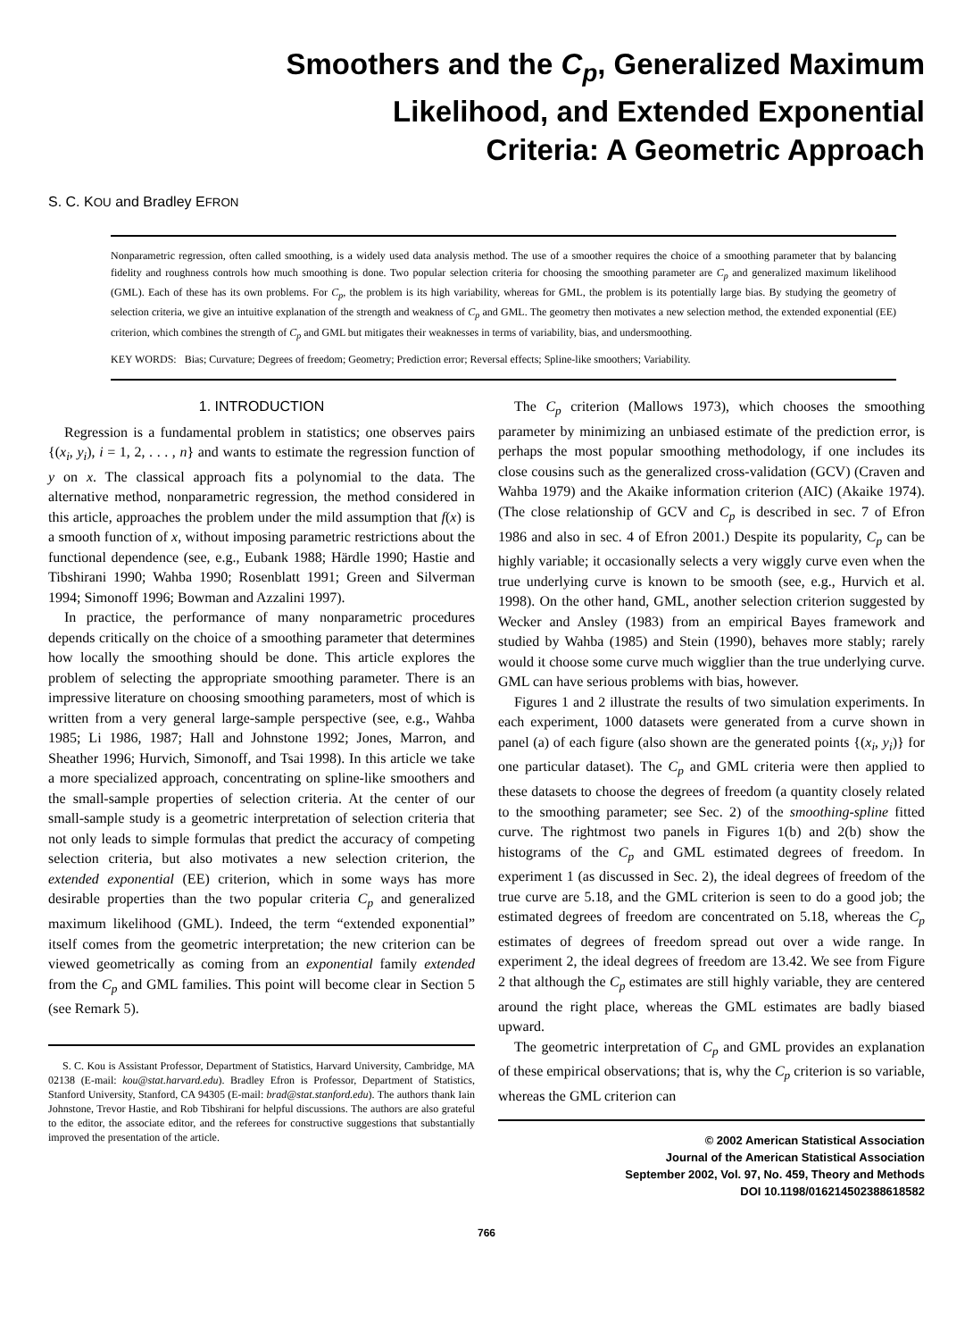Smoothers and the C<sub>p</sub>, Generalized Maximum
Likelihood, and Extended Exponential
Criteria: A Geometric Approach
S. C. KOU and Bradley EFRON
Nonparametric regression, often called smoothing, is a widely used data analysis method. The use of a smoother requires the choice of a smoothing parameter that by balancing fidelity and roughness controls how much smoothing is done. Two popular selection criteria for choosing the smoothing parameter are C<sub>p</sub> and generalized maximum likelihood (GML). Each of these has its own problems. For C<sub>p</sub>, the problem is its high variability, whereas for GML, the problem is its potentially large bias. By studying the geometry of selection criteria, we give an intuitive explanation of the strength and weakness of C<sub>p</sub> and GML. The geometry then motivates a new selection method, the extended exponential (EE) criterion, which combines the strength of C<sub>p</sub> and GML but mitigates their weaknesses in terms of variability, bias, and undersmoothing.
KEY WORDS: Bias; Curvature; Degrees of freedom; Geometry; Prediction error; Reversal effects; Spline-like smoothers; Variability.
1. INTRODUCTION
Regression is a fundamental problem in statistics; one observes pairs {(x<sub>i</sub>, y<sub>i</sub>), i = 1, 2, . . . , n} and wants to estimate the regression function of y on x. The classical approach fits a polynomial to the data. The alternative method, nonparametric regression, the method considered in this article, approaches the problem under the mild assumption that f(x) is a smooth function of x, without imposing parametric restrictions about the functional dependence (see, e.g., Eubank 1988; Härdle 1990; Hastie and Tibshirani 1990; Wahba 1990; Rosenblatt 1991; Green and Silverman 1994; Simonoff 1996; Bowman and Azzalini 1997).
In practice, the performance of many nonparametric procedures depends critically on the choice of a smoothing parameter that determines how locally the smoothing should be done. This article explores the problem of selecting the appropriate smoothing parameter. There is an impressive literature on choosing smoothing parameters, most of which is written from a very general large-sample perspective (see, e.g., Wahba 1985; Li 1986, 1987; Hall and Johnstone 1992; Jones, Marron, and Sheather 1996; Hurvich, Simonoff, and Tsai 1998). In this article we take a more specialized approach, concentrating on spline-like smoothers and the small-sample properties of selection criteria. At the center of our small-sample study is a geometric interpretation of selection criteria that not only leads to simple formulas that predict the accuracy of competing selection criteria, but also motivates a new selection criterion, the extended exponential (EE) criterion, which in some ways has more desirable properties than the two popular criteria C<sub>p</sub> and generalized maximum likelihood (GML). Indeed, the term “extended exponential” itself comes from the geometric interpretation; the new criterion can be viewed geometrically as coming from an exponential family extended from the C<sub>p</sub> and GML families. This point will become clear in Section 5 (see Remark 5).
S. C. Kou is Assistant Professor, Department of Statistics, Harvard University, Cambridge, MA 02138 (E-mail: kou@stat.harvard.edu). Bradley Efron is Professor, Department of Statistics, Stanford University, Stanford, CA 94305 (E-mail: brad@stat.stanford.edu). The authors thank Iain Johnstone, Trevor Hastie, and Rob Tibshirani for helpful discussions. The authors are also grateful to the editor, the associate editor, and the referees for constructive suggestions that substantially improved the presentation of the article.
The C<sub>p</sub> criterion (Mallows 1973), which chooses the smoothing parameter by minimizing an unbiased estimate of the prediction error, is perhaps the most popular smoothing methodology, if one includes its close cousins such as the generalized cross-validation (GCV) (Craven and Wahba 1979) and the Akaike information criterion (AIC) (Akaike 1974). (The close relationship of GCV and C<sub>p</sub> is described in sec. 7 of Efron 1986 and also in sec. 4 of Efron 2001.) Despite its popularity, C<sub>p</sub> can be highly variable; it occasionally selects a very wiggly curve even when the true underlying curve is known to be smooth (see, e.g., Hurvich et al. 1998). On the other hand, GML, another selection criterion suggested by Wecker and Ansley (1983) from an empirical Bayes framework and studied by Wahba (1985) and Stein (1990), behaves more stably; rarely would it choose some curve much wigglier than the true underlying curve. GML can have serious problems with bias, however.
Figures 1 and 2 illustrate the results of two simulation experiments. In each experiment, 1000 datasets were generated from a curve shown in panel (a) of each figure (also shown are the generated points {(x<sub>i</sub>, y<sub>i</sub>)} for one particular dataset). The C<sub>p</sub> and GML criteria were then applied to these datasets to choose the degrees of freedom (a quantity closely related to the smoothing parameter; see Sec. 2) of the smoothing-spline fitted curve. The rightmost two panels in Figures 1(b) and 2(b) show the histograms of the C<sub>p</sub> and GML estimated degrees of freedom. In experiment 1 (as discussed in Sec. 2), the ideal degrees of freedom of the true curve are 5.18, and the GML criterion is seen to do a good job; the estimated degrees of freedom are concentrated on 5.18, whereas the C<sub>p</sub> estimates of degrees of freedom spread out over a wide range. In experiment 2, the ideal degrees of freedom are 13.42. We see from Figure 2 that although the C<sub>p</sub> estimates are still highly variable, they are centered around the right place, whereas the GML estimates are badly biased upward.
The geometric interpretation of C<sub>p</sub> and GML provides an explanation of these empirical observations; that is, why the C<sub>p</sub> criterion is so variable, whereas the GML criterion can
© 2002 American Statistical Association
Journal of the American Statistical Association
September 2002, Vol. 97, No. 459, Theory and Methods
DOI 10.1198/016214502388618582
766